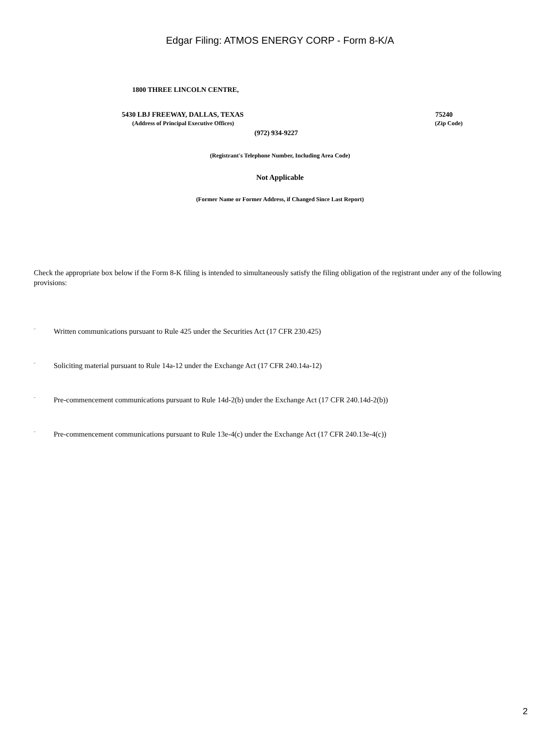Edgar Filing: ATMOS ENERGY CORP - Form 8-K/A
1800 THREE LINCOLN CENTRE,
5430 LBJ FREEWAY, DALLAS, TEXAS 75240
(Address of Principal Executive Offices) (Zip Code)
(972) 934-9227
(Registrant's Telephone Number, Including Area Code)
Not Applicable
(Former Name or Former Address, if Changed Since Last Report)
Check the appropriate box below if the Form 8-K filing is intended to simultaneously satisfy the filing obligation of the registrant under any of the following provisions:
¨ Written communications pursuant to Rule 425 under the Securities Act (17 CFR 230.425)
¨ Soliciting material pursuant to Rule 14a-12 under the Exchange Act (17 CFR 240.14a-12)
¨ Pre-commencement communications pursuant to Rule 14d-2(b) under the Exchange Act (17 CFR 240.14d-2(b))
¨ Pre-commencement communications pursuant to Rule 13e-4(c) under the Exchange Act (17 CFR 240.13e-4(c))
2